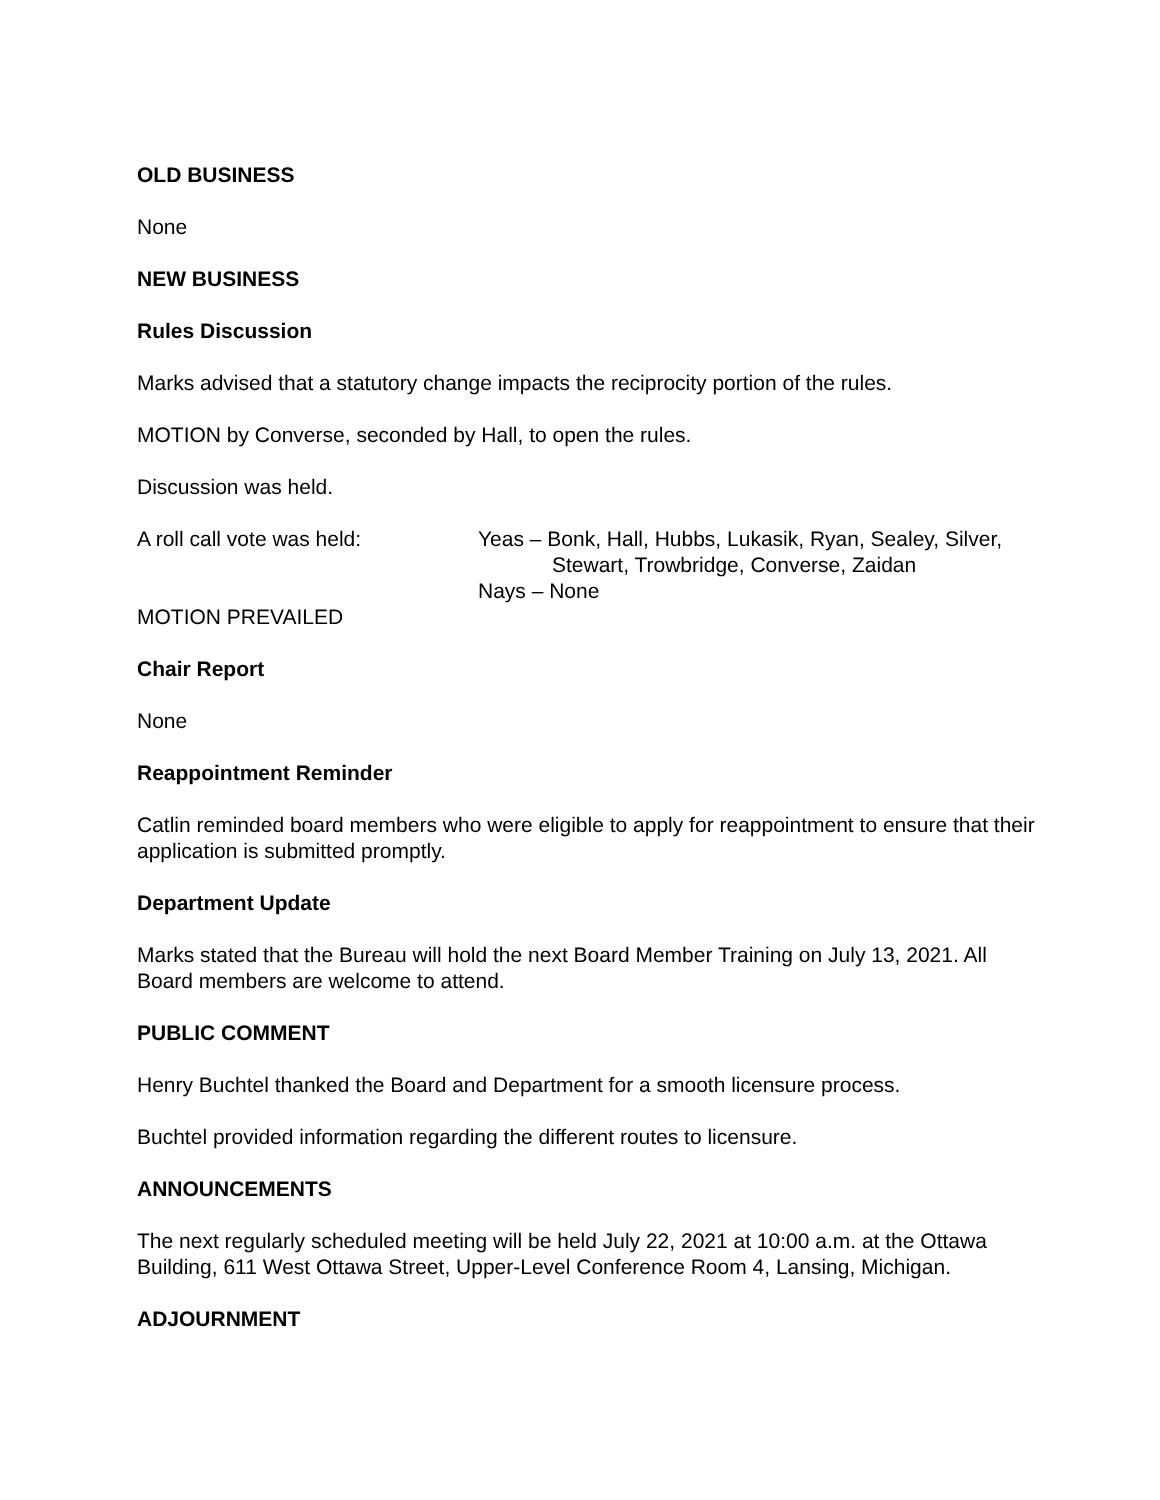OLD BUSINESS
None
NEW BUSINESS
Rules Discussion
Marks advised that a statutory change impacts the reciprocity portion of the rules.
MOTION by Converse, seconded by Hall, to open the rules.
Discussion was held.
A roll call vote was held: Yeas – Bonk, Hall, Hubbs, Lukasik, Ryan, Sealey, Silver,
Stewart, Trowbridge, Converse, Zaidan
Nays – None
MOTION PREVAILED
Chair Report
None
Reappointment Reminder
Catlin reminded board members who were eligible to apply for reappointment to ensure that their application is submitted promptly.
Department Update
Marks stated that the Bureau will hold the next Board Member Training on July 13, 2021. All Board members are welcome to attend.
PUBLIC COMMENT
Henry Buchtel thanked the Board and Department for a smooth licensure process.
Buchtel provided information regarding the different routes to licensure.
ANNOUNCEMENTS
The next regularly scheduled meeting will be held July 22, 2021 at 10:00 a.m. at the Ottawa Building, 611 West Ottawa Street, Upper-Level Conference Room 4, Lansing, Michigan.
ADJOURNMENT